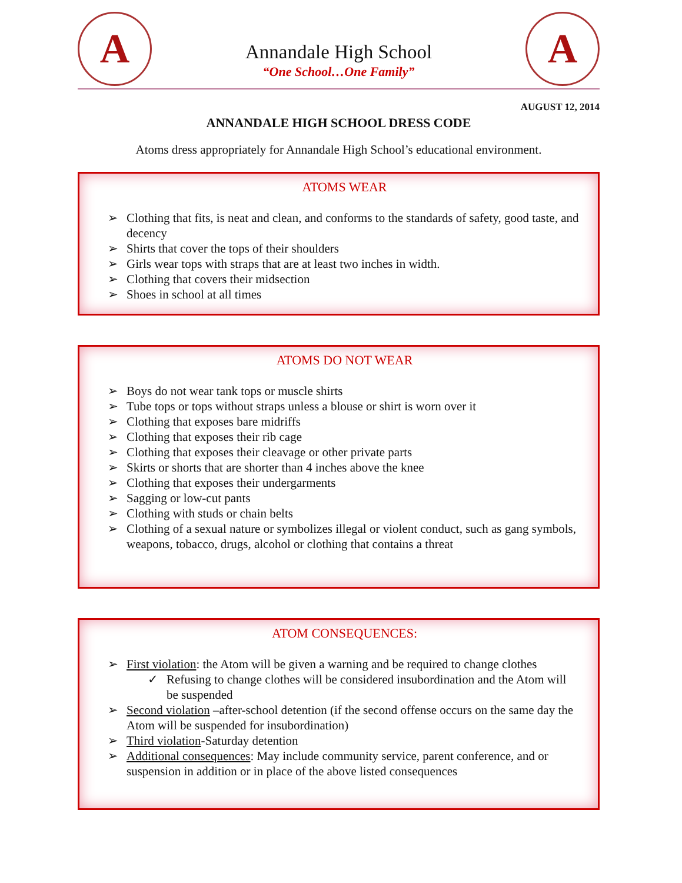A
Annandale High School
“One School…One Family”
A
AUGUST 12, 2014
ANNANDALE HIGH SCHOOL DRESS CODE
Atoms dress appropriately for Annandale High School’s educational environment.
ATOMS WEAR
➢ Clothing that fits, is neat and clean, and conforms to the standards of safety, good taste, and decency
➢ Shirts that cover the tops of their shoulders
➢ Girls wear tops with straps that are at least two inches in width.
➢ Clothing that covers their midsection
➢ Shoes in school at all times
ATOMS DO NOT WEAR
➢ Boys do not wear tank tops or muscle shirts
➢ Tube tops or tops without straps unless a blouse or shirt is worn over it
➢ Clothing that exposes bare midriffs
➢ Clothing that exposes their rib cage
➢ Clothing that exposes their cleavage or other private parts
➢ Skirts or shorts that are shorter than 4 inches above the knee
➢ Clothing that exposes their undergarments
➢ Sagging or low-cut pants
➢ Clothing with studs or chain belts
➢ Clothing of a sexual nature or symbolizes illegal or violent conduct, such as gang symbols, weapons, tobacco, drugs, alcohol or clothing that contains a threat
ATOM CONSEQUENCES:
➢ First violation: the Atom will be given a warning and be required to change clothes
✓ Refusing to change clothes will be considered insubordination and the Atom will be suspended
➢ Second violation –after-school detention (if the second offense occurs on the same day the Atom will be suspended for insubordination)
➢ Third violation-Saturday detention
➢ Additional consequences: May include community service, parent conference, and or suspension in addition or in place of the above listed consequences